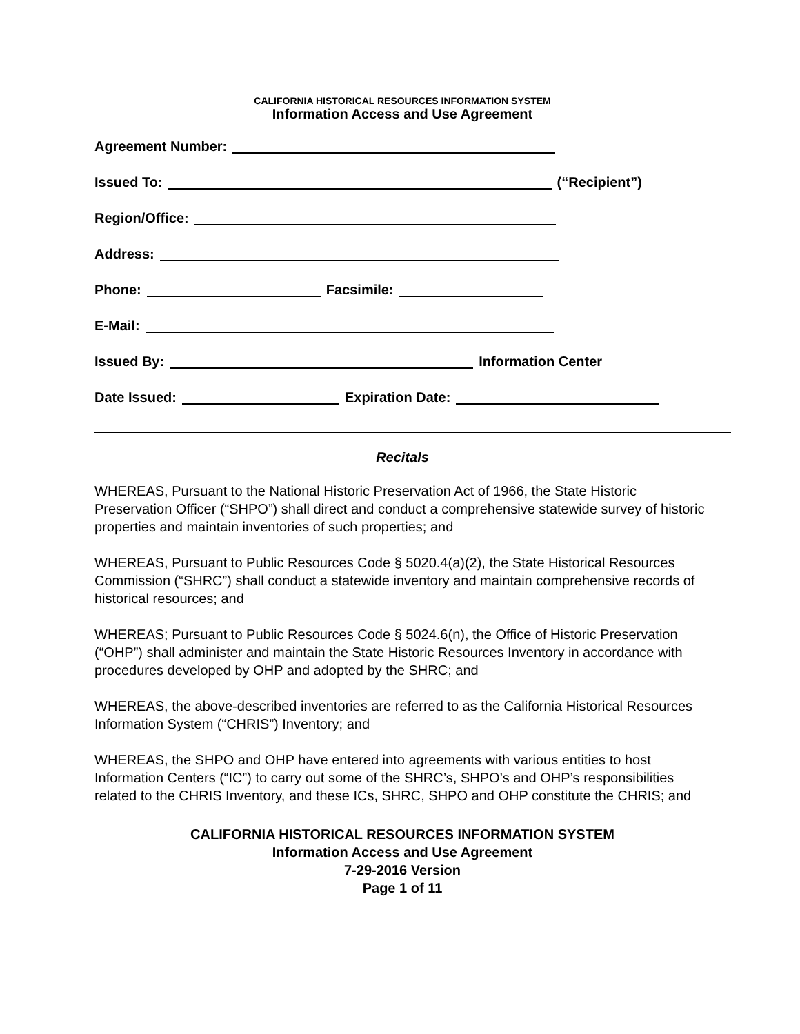CALIFORNIA HISTORICAL RESOURCES INFORMATION SYSTEM
Information Access and Use Agreement
Agreement Number:
Issued To: (“Recipient”)
Region/Office:
Address:
Phone: Facsimile:
E-Mail:
Issued By: Information Center
Date Issued: Expiration Date:
Recitals
WHEREAS, Pursuant to the National Historic Preservation Act of 1966, the State Historic Preservation Officer (“SHPO”) shall direct and conduct a comprehensive statewide survey of historic properties and maintain inventories of such properties; and
WHEREAS, Pursuant to Public Resources Code § 5020.4(a)(2), the State Historical Resources Commission (“SHRC”) shall conduct a statewide inventory and maintain comprehensive records of historical resources; and
WHEREAS; Pursuant to Public Resources Code § 5024.6(n), the Office of Historic Preservation (“OHP”) shall administer and maintain the State Historic Resources Inventory in accordance with procedures developed by OHP and adopted by the SHRC; and
WHEREAS, the above-described inventories are referred to as the California Historical Resources Information System (“CHRIS”) Inventory; and
WHEREAS, the SHPO and OHP have entered into agreements with various entities to host Information Centers (“IC”) to carry out some of the SHRC’s, SHPO’s and OHP’s responsibilities related to the CHRIS Inventory, and these ICs, SHRC, SHPO and OHP constitute the CHRIS; and
CALIFORNIA HISTORICAL RESOURCES INFORMATION SYSTEM
Information Access and Use Agreement
7-29-2016 Version
Page 1 of 11